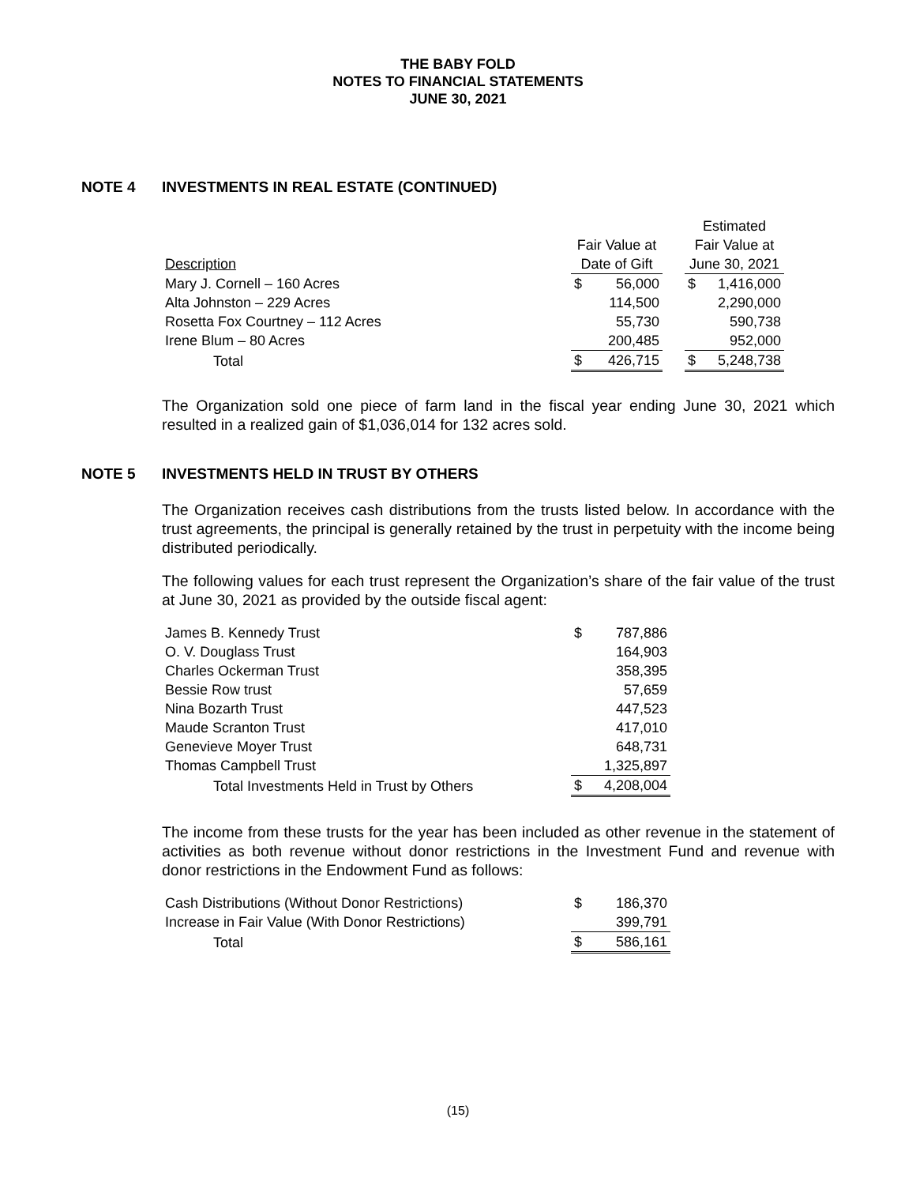THE BABY FOLD
NOTES TO FINANCIAL STATEMENTS
JUNE 30, 2021
NOTE 4 INVESTMENTS IN REAL ESTATE (CONTINUED)
| | | | | Estimated | |
| | Fair Value at | | | Fair Value at | |
| Description | Date of Gift | | | June 30, 2021 | |
| Mary J. Cornell – 160 Acres | $ | 56,000 | | $ | 1,416,000 |
| Alta Johnston – 229 Acres | | 114,500 | | | 2,290,000 |
| Rosetta Fox Courtney – 112 Acres | | 55,730 | | | 590,738 |
| Irene Blum – 80 Acres | | 200,485 | | | 952,000 |
| Total | $ | 426,715 | | $ | 5,248,738 |
The Organization sold one piece of farm land in the fiscal year ending June 30, 2021 which resulted in a realized gain of $1,036,014 for 132 acres sold.
NOTE 5 INVESTMENTS HELD IN TRUST BY OTHERS
The Organization receives cash distributions from the trusts listed below. In accordance with the trust agreements, the principal is generally retained by the trust in perpetuity with the income being distributed periodically.
The following values for each trust represent the Organization’s share of the fair value of the trust at June 30, 2021 as provided by the outside fiscal agent:
| James B. Kennedy Trust | $ | 787,886 |
| O. V. Douglass Trust | | 164,903 |
| Charles Ockerman Trust | | 358,395 |
| Bessie Row trust | | 57,659 |
| Nina Bozarth Trust | | 447,523 |
| Maude Scranton Trust | | 417,010 |
| Genevieve Moyer Trust | | 648,731 |
| Thomas Campbell Trust | | 1,325,897 |
| Total Investments Held in Trust by Others | $ | 4,208,004 |
The income from these trusts for the year has been included as other revenue in the statement of activities as both revenue without donor restrictions in the Investment Fund and revenue with donor restrictions in the Endowment Fund as follows:
| Cash Distributions (Without Donor Restrictions) | $ | 186,370 |
| Increase in Fair Value (With Donor Restrictions) | | 399,791 |
| Total | $ | 586,161 |
(15)